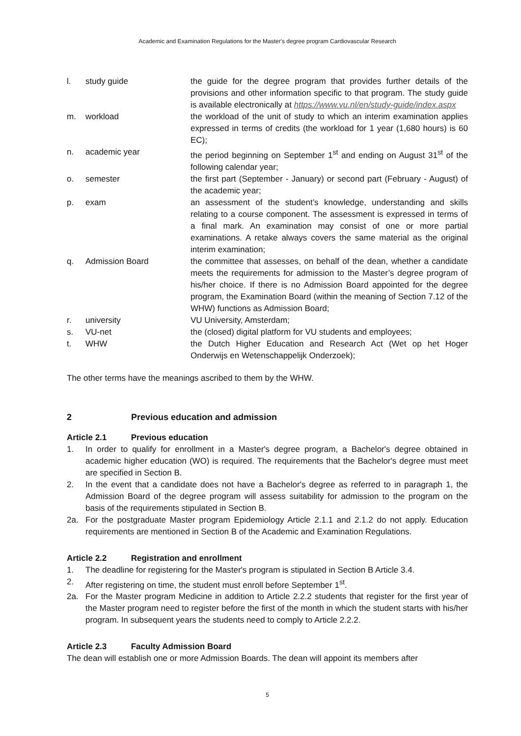Academic and Examination Regulations for the Master's degree program Cardiovascular Research
| l. | study guide | the guide for the degree program that provides further details of the provisions and other information specific to that program. The study guide is available electronically at https://www.vu.nl/en/study-guide/index.aspx |
| m. | workload | the workload of the unit of study to which an interim examination applies expressed in terms of credits (the workload for 1 year (1,680 hours) is 60 EC); |
| n. | academic year | the period beginning on September 1<sup>st</sup> and ending on August 31<sup>st</sup> of the following calendar year; |
| o. | semester | the first part (September - January) or second part (February - August) of the academic year; |
| p. | exam | an assessment of the student’s knowledge, understanding and skills relating to a course component. The assessment is expressed in terms of a final mark. An examination may consist of one or more partial examinations. A retake always covers the same material as the original interim examination; |
| q. | Admission Board | the committee that assesses, on behalf of the dean, whether a candidate meets the requirements for admission to the Master’s degree program of his/her choice. If there is no Admission Board appointed for the degree program, the Examination Board (within the meaning of Section 7.12 of the WHW) functions as Admission Board; |
| r. | university | VU University, Amsterdam; |
| s. | VU-net | the (closed) digital platform for VU students and employees; |
| t. | WHW | the Dutch Higher Education and Research Act (Wet op het Hoger Onderwijs en Wetenschappelijk Onderzoek); |
The other terms have the meanings ascribed to them by the WHW.
2 Previous education and admission
Article 2.1 Previous education
1. In order to qualify for enrollment in a Master's degree program, a Bachelor's degree obtained in academic higher education (WO) is required. The requirements that the Bachelor's degree must meet are specified in Section B.
2. In the event that a candidate does not have a Bachelor's degree as referred to in paragraph 1, the Admission Board of the degree program will assess suitability for admission to the program on the basis of the requirements stipulated in Section B.
2a. For the postgraduate Master program Epidemiology Article 2.1.1 and 2.1.2 do not apply. Education requirements are mentioned in Section B of the Academic and Examination Regulations.
Article 2.2 Registration and enrollment
1. The deadline for registering for the Master's program is stipulated in Section B Article 3.4.
2. After registering on time, the student must enroll before September 1<sup>st</sup>.
2a. For the Master program Medicine in addition to Article 2.2.2 students that register for the first year of the Master program need to register before the first of the month in which the student starts with his/her program. In subsequent years the students need to comply to Article 2.2.2.
Article 2.3 Faculty Admission Board
The dean will establish one or more Admission Boards. The dean will appoint its members after
5